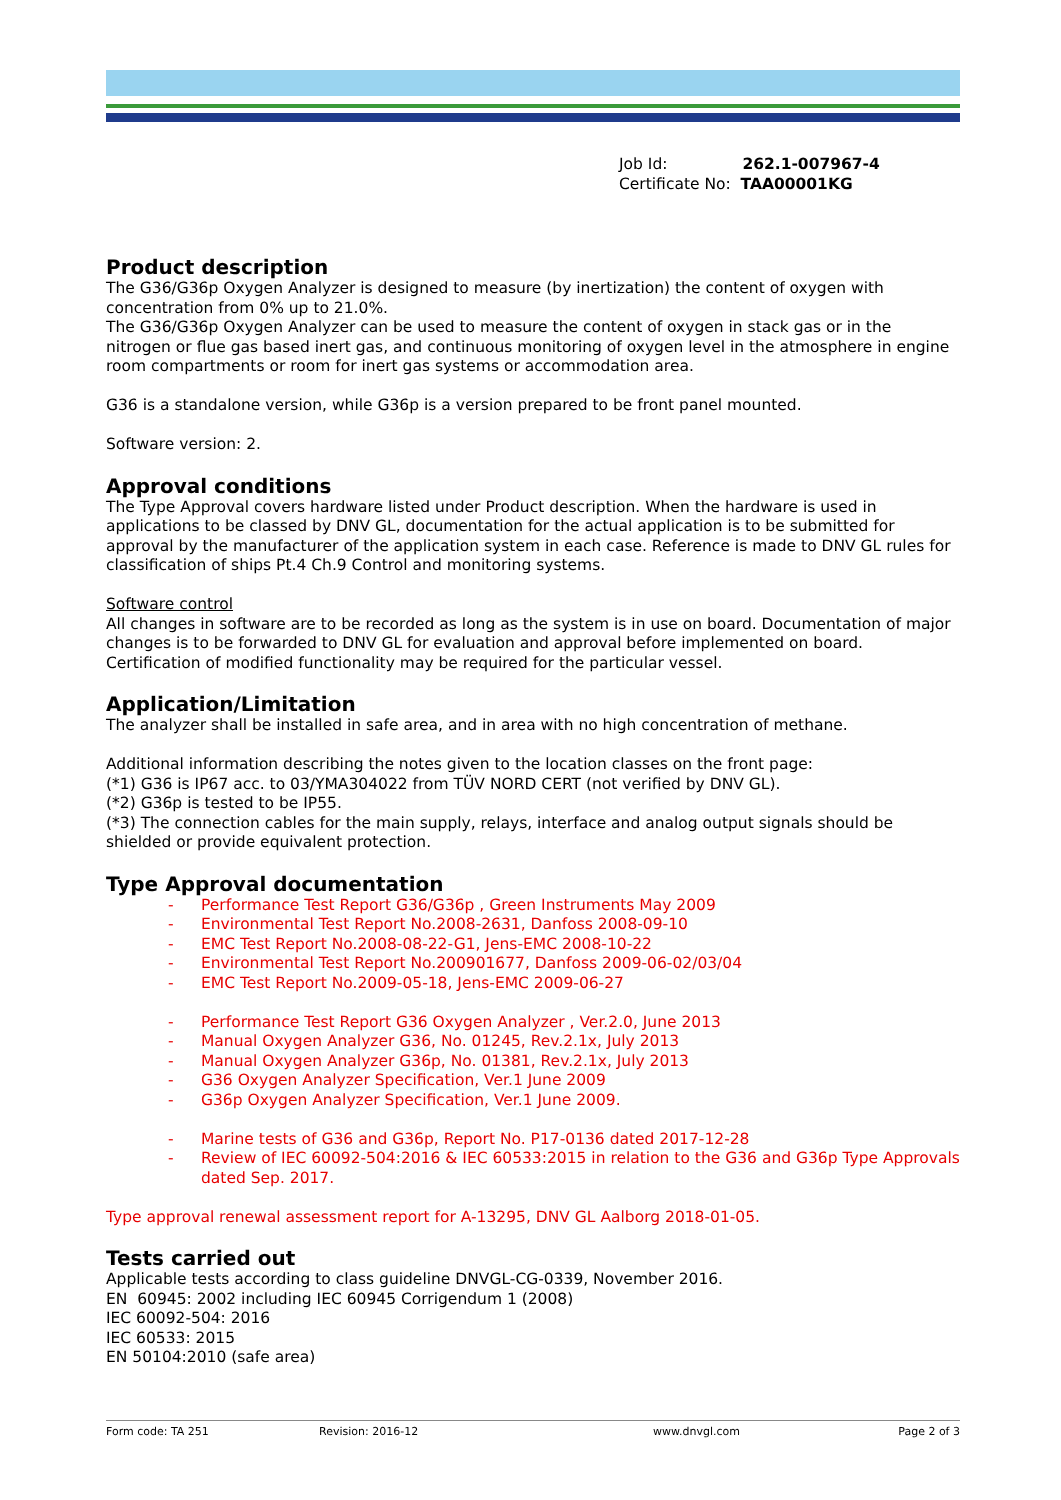Job Id: 262.1-007967-4
Certificate No: TAA00001KG
Product description
The G36/G36p Oxygen Analyzer is designed to measure (by inertization) the content of oxygen with concentration from 0% up to 21.0%.
The G36/G36p Oxygen Analyzer can be used to measure the content of oxygen in stack gas or in the nitrogen or flue gas based inert gas, and continuous monitoring of oxygen level in the atmosphere in engine room compartments or room for inert gas systems or accommodation area.
G36 is a standalone version, while G36p is a version prepared to be front panel mounted.
Software version: 2.
Approval conditions
The Type Approval covers hardware listed under Product description. When the hardware is used in applications to be classed by DNV GL, documentation for the actual application is to be submitted for approval by the manufacturer of the application system in each case. Reference is made to DNV GL rules for classification of ships Pt.4 Ch.9 Control and monitoring systems.
Software control
All changes in software are to be recorded as long as the system is in use on board. Documentation of major changes is to be forwarded to DNV GL for evaluation and approval before implemented on board. Certification of modified functionality may be required for the particular vessel.
Application/Limitation
The analyzer shall be installed in safe area, and in area with no high concentration of methane.
Additional information describing the notes given to the location classes on the front page:
(*1) G36 is IP67 acc. to 03/YMA304022 from TÜV NORD CERT (not verified by DNV GL).
(*2) G36p is tested to be IP55.
(*3) The connection cables for the main supply, relays, interface and analog output signals should be shielded or provide equivalent protection.
Type Approval documentation
- Performance Test Report G36/G36p , Green Instruments May 2009
- Environmental Test Report No.2008-2631, Danfoss 2008-09-10
- EMC Test Report No.2008-08-22-G1, Jens-EMC 2008-10-22
- Environmental Test Report No.200901677, Danfoss 2009-06-02/03/04
- EMC Test Report No.2009-05-18, Jens-EMC 2009-06-27
- Performance Test Report G36 Oxygen Analyzer , Ver.2.0, June 2013
- Manual Oxygen Analyzer G36, No. 01245, Rev.2.1x, July 2013
- Manual Oxygen Analyzer G36p, No. 01381, Rev.2.1x, July 2013
- G36 Oxygen Analyzer Specification, Ver.1 June 2009
- G36p Oxygen Analyzer Specification, Ver.1 June 2009.
- Marine tests of G36 and G36p, Report No. P17-0136 dated 2017-12-28
- Review of IEC 60092-504:2016 & IEC 60533:2015 in relation to the G36 and G36p Type Approvals dated Sep. 2017.
Type approval renewal assessment report for A-13295, DNV GL Aalborg 2018-01-05.
Tests carried out
Applicable tests according to class guideline DNVGL-CG-0339, November 2016.
EN 60945: 2002 including IEC 60945 Corrigendum 1 (2008)
IEC 60092-504: 2016
IEC 60533: 2015
EN 50104:2010 (safe area)
Form code: TA 251 Revision: 2016-12 www.dnvgl.com Page 2 of 3